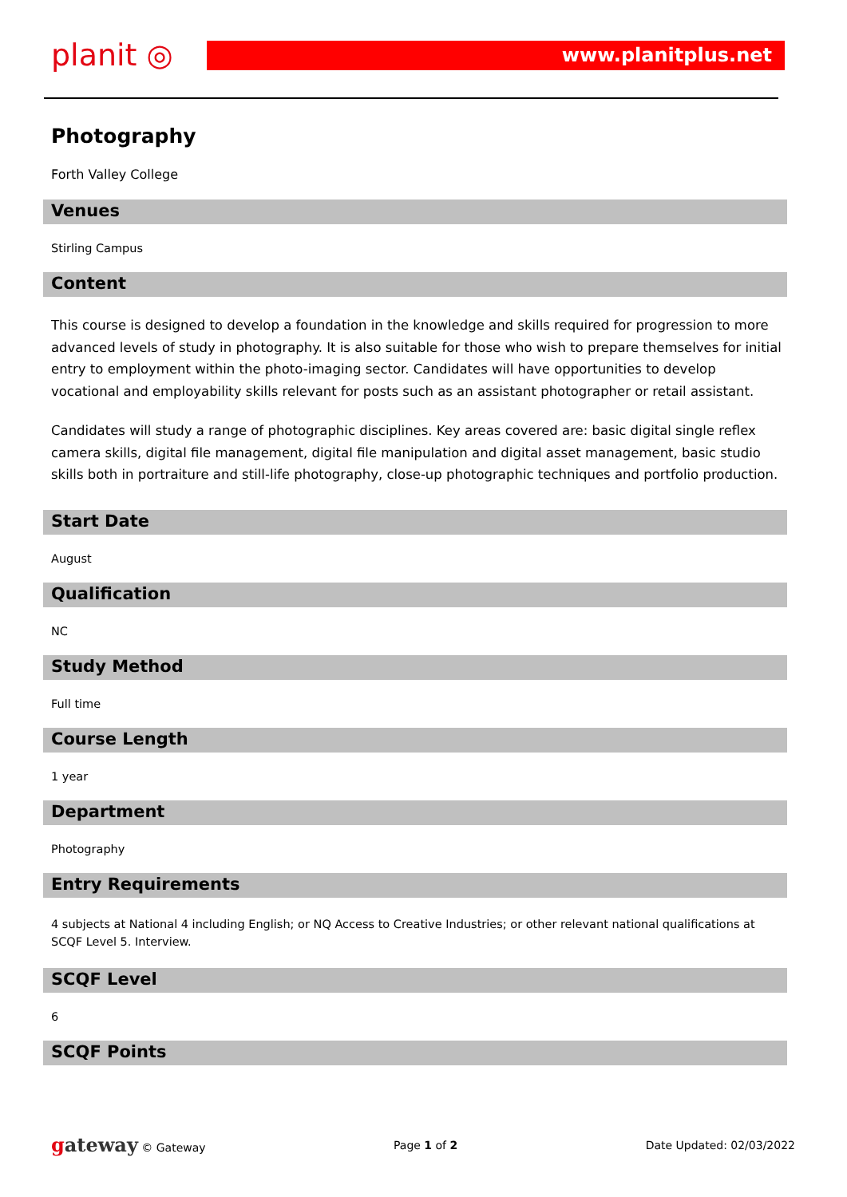planit ◎
www.planitplus.net
Photography
Forth Valley College
Venues
Stirling Campus
Content
This course is designed to develop a foundation in the knowledge and skills required for progression to more advanced levels of study in photography. It is also suitable for those who wish to prepare themselves for initial entry to employment within the photo-imaging sector. Candidates will have opportunities to develop vocational and employability skills relevant for posts such as an assistant photographer or retail assistant.
Candidates will study a range of photographic disciplines. Key areas covered are: basic digital single reflex camera skills, digital file management, digital file manipulation and digital asset management, basic studio skills both in portraiture and still-life photography, close-up photographic techniques and portfolio production.
Start Date
August
Qualification
NC
Study Method
Full time
Course Length
1 year
Department
Photography
Entry Requirements
4 subjects at National 4 including English; or NQ Access to Creative Industries; or other relevant national qualifications at SCQF Level 5. Interview.
SCQF Level
6
SCQF Points
gateway © Gateway Page 1 of 2 Date Updated: 02/03/2022